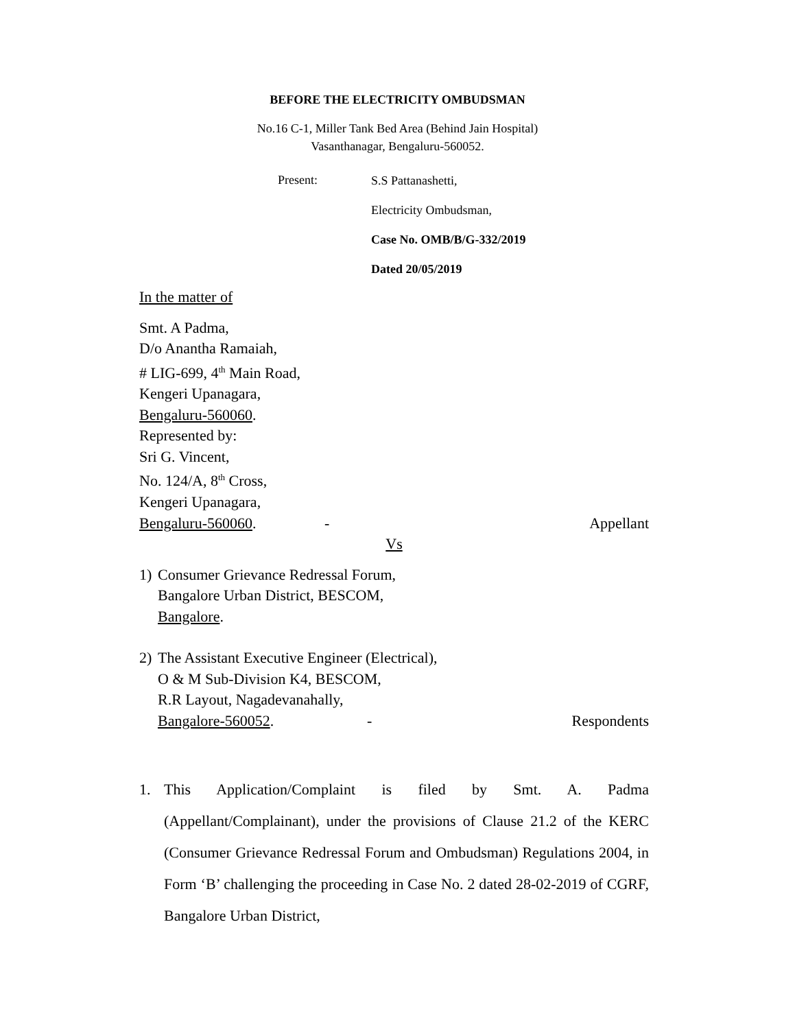BEFORE THE ELECTRICITY OMBUDSMAN
No.16 C-1, Miller Tank Bed Area (Behind Jain Hospital)
Vasanthanagar, Bengaluru-560052.
Present:
S.S Pattanashetti,
Electricity Ombudsman,
Case No. OMB/B/G-332/2019
Dated 20/05/2019
In the matter of
Smt. A Padma,
D/o Anantha Ramaiah,
# LIG-699, 4<sup>th</sup> Main Road,
Kengeri Upanagara,
Bengaluru-560060.
Represented by:
Sri G. Vincent,
No. 124/A, 8<sup>th</sup> Cross,
Kengeri Upanagara,
Bengaluru-560060. - Appellant
Vs
1) Consumer Grievance Redressal Forum,
Bangalore Urban District, BESCOM,
Bangalore.
2) The Assistant Executive Engineer (Electrical),
O & M Sub-Division K4, BESCOM,
R.R Layout, Nagadevanahally,
Bangalore-560052. - Respondents
1. This Application/Complaint is filed by Smt. A. Padma (Appellant/Complainant), under the provisions of Clause 21.2 of the KERC (Consumer Grievance Redressal Forum and Ombudsman) Regulations 2004, in Form ‘B’ challenging the proceeding in Case No. 2 dated 28-02-2019 of CGRF, Bangalore Urban District,